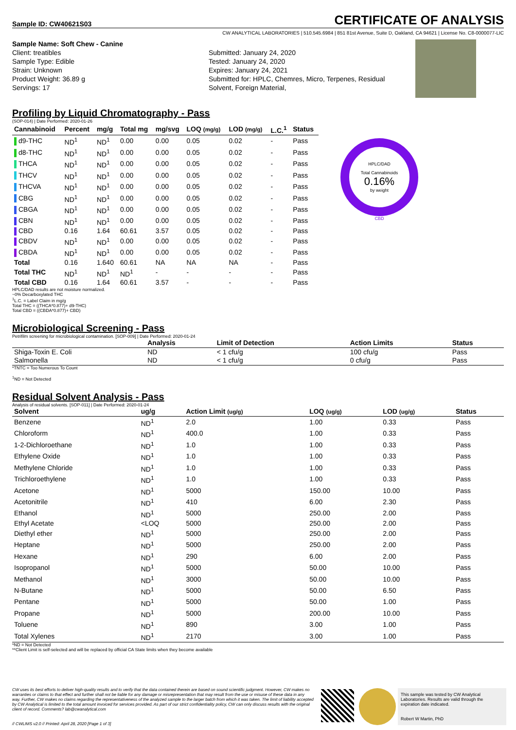Sample ID: CW40621S03
CERTIFICATE OF ANALYSIS
CW ANALYTICAL LABORATORIES | 510.545.6984 | 851 81st Avenue, Suite D, Oakland, CA 94621 | License No. C8-0000077-LIC
Sample Name: Soft Chew - Canine
Client: treatibles
Sample Type: Edible
Strain: Unknown
Product Weight: 36.89 g
Servings: 17
Submitted: January 24, 2020
Tested: January 24, 2020
Expires: January 24, 2021
Submitted for: HPLC, Chemres, Micro, Terpenes, Residual Solvent, Foreign Material,
Profiling by Liquid Chromatography - Pass
(SOP-014) | Date Performed: 2020-01-26
| Cannabinoid | Percent | mg/g | Total mg | mg/svg | LOQ (mg/g) | LOD (mg/g) | L.C.<sup>1</sup> | Status |
| --- | --- | --- | --- | --- | --- | --- | --- | --- |
| d9-THC | ND<sup>1</sup> | ND<sup>1</sup> | 0.00 | 0.00 | 0.05 | 0.02 | - | Pass |
| d8-THC | ND<sup>1</sup> | ND<sup>1</sup> | 0.00 | 0.00 | 0.05 | 0.02 | - | Pass |
| THCA | ND<sup>1</sup> | ND<sup>1</sup> | 0.00 | 0.00 | 0.05 | 0.02 | - | Pass |
| THCV | ND<sup>1</sup> | ND<sup>1</sup> | 0.00 | 0.00 | 0.05 | 0.02 | - | Pass |
| THCVA | ND<sup>1</sup> | ND<sup>1</sup> | 0.00 | 0.00 | 0.05 | 0.02 | - | Pass |
| CBG | ND<sup>1</sup> | ND<sup>1</sup> | 0.00 | 0.00 | 0.05 | 0.02 | - | Pass |
| CBGA | ND<sup>1</sup> | ND<sup>1</sup> | 0.00 | 0.00 | 0.05 | 0.02 | - | Pass |
| CBN | ND<sup>1</sup> | ND<sup>1</sup> | 0.00 | 0.00 | 0.05 | 0.02 | - | Pass |
| CBD | 0.16 | 1.64 | 60.61 | 3.57 | 0.05 | 0.02 | - | Pass |
| CBDV | ND<sup>1</sup> | ND<sup>1</sup> | 0.00 | 0.00 | 0.05 | 0.02 | - | Pass |
| CBDA | ND<sup>1</sup> | ND<sup>1</sup> | 0.00 | 0.00 | 0.05 | 0.02 | - | Pass |
| Total | 0.16 | 1.640 | 60.61 | NA | NA | NA | - | Pass |
| Total THC | ND<sup>1</sup> | ND<sup>1</sup> | ND<sup>1</sup> | - | - | - | - | Pass |
| Total CBD | 0.16 | 1.64 | 60.61 | 3.57 | - | - | - | Pass |
HPLC/DAD
Total Cannabinoids
0.16%
by weight
CBD
HPLC/DAD results are not moisture normalized.
~0% Decarboxylated THC
<sup>1</sup> L.C. = Label Claim in mg/g
Total THC = ((THCA*0.877)+ d9-THC)
Total CBD = ((CBDA*0.877)+ CBD)
Microbiological Screening - Pass
Petrifilm screening for microbiological contamination. [SOP-009] | Date Performed: 2020-01-24
| | Analysis | Limit of Detection | Action Limits | Status |
| --- | --- | --- | --- | --- |
| Shiga-Toxin E. Coli | ND | < 1 cfu/g | 100 cfu/g | Pass |
| Salmonella | ND | < 1 cfu/g | 0 cfu/g | Pass |
*TNTC = Too Numerous To Count
<sup>1</sup> ND = Not Detected
Residual Solvent Analysis - Pass
Analysis of residual solvents. [SOP-011] | Date Performed: 2020-01-24
| Solvent | ug/g | Action Limit (ug/g) | LOQ (ug/g) | LOD (ug/g) | Status |
| --- | --- | --- | --- | --- | --- |
| Benzene | ND<sup>1</sup> | 2.0 | 1.00 | 0.33 | Pass |
| Chloroform | ND<sup>1</sup> | 400.0 | 1.00 | 0.33 | Pass |
| 1-2-Dichloroethane | ND<sup>1</sup> | 1.0 | 1.00 | 0.33 | Pass |
| Ethylene Oxide | ND<sup>1</sup> | 1.0 | 1.00 | 0.33 | Pass |
| Methylene Chloride | ND<sup>1</sup> | 1.0 | 1.00 | 0.33 | Pass |
| Trichloroethylene | ND<sup>1</sup> | 1.0 | 1.00 | 0.33 | Pass |
| Acetone | ND<sup>1</sup> | 5000 | 150.00 | 10.00 | Pass |
| Acetonitrile | ND<sup>1</sup> | 410 | 6.00 | 2.30 | Pass |
| Ethanol | ND<sup>1</sup> | 5000 | 250.00 | 2.00 | Pass |
| Ethyl Acetate | <LOQ | 5000 | 250.00 | 2.00 | Pass |
| Diethyl ether | ND<sup>1</sup> | 5000 | 250.00 | 2.00 | Pass |
| Heptane | ND<sup>1</sup> | 5000 | 250.00 | 2.00 | Pass |
| Hexane | ND<sup>1</sup> | 290 | 6.00 | 2.00 | Pass |
| Isopropanol | ND<sup>1</sup> | 5000 | 50.00 | 10.00 | Pass |
| Methanol | ND<sup>1</sup> | 3000 | 50.00 | 10.00 | Pass |
| N-Butane | ND<sup>1</sup> | 5000 | 50.00 | 6.50 | Pass |
| Pentane | ND<sup>1</sup> | 5000 | 50.00 | 1.00 | Pass |
| Propane | ND<sup>1</sup> | 5000 | 200.00 | 10.00 | Pass |
| Toluene | ND<sup>1</sup> | 890 | 3.00 | 1.00 | Pass |
| Total Xylenes | ND<sup>1</sup> | 2170 | 3.00 | 1.00 | Pass |
*ND = Not Detected
**Client Limit is self-selected and will be replaced by official CA State limits when they become available
CW uses its best efforts to deliver high-quality results and to verify that the data contained therein are based on sound scientific judgment. However, CW makes no warranties or claims to that effect and further shall not be liable for any damage or misrepresentation that may result from the use or misuse of these data in any way. Further, CW makes no claims regarding the representativeness of the analyzed sample to the larger batch from which it was taken. The limit of liability accepted by CW Analytical is limited to the total amount invoiced for services provided. As part of our strict confidentiality policy, CW can only discuss results with the original client of record. Comments? lab@cwanalytical.com
// CWLIMS v2.0 // Printed: April 28, 2020 [Page 1 of 3]
This sample was tested by CW Analytical Laboratories. Results are valid through the expiration date indicated.
Robert W Martin, PhD